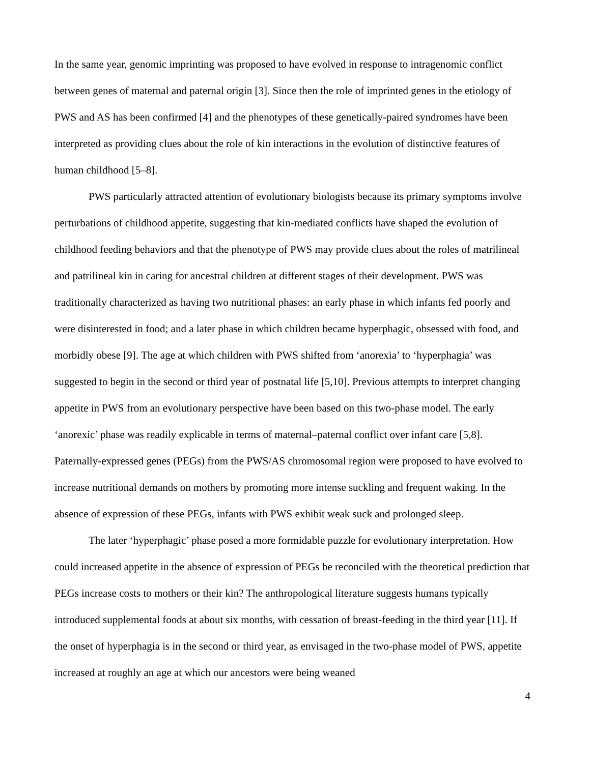In the same year, genomic imprinting was proposed to have evolved in response to intragenomic conflict between genes of maternal and paternal origin [3]. Since then the role of imprinted genes in the etiology of PWS and AS has been confirmed [4] and the phenotypes of these genetically-paired syndromes have been interpreted as providing clues about the role of kin interactions in the evolution of distinctive features of human childhood [5–8].
PWS particularly attracted attention of evolutionary biologists because its primary symptoms involve perturbations of childhood appetite, suggesting that kin-mediated conflicts have shaped the evolution of childhood feeding behaviors and that the phenotype of PWS may provide clues about the roles of matrilineal and patrilineal kin in caring for ancestral children at different stages of their development. PWS was traditionally characterized as having two nutritional phases: an early phase in which infants fed poorly and were disinterested in food; and a later phase in which children became hyperphagic, obsessed with food, and morbidly obese [9]. The age at which children with PWS shifted from ‘anorexia’ to ‘hyperphagia’ was suggested to begin in the second or third year of postnatal life [5,10]. Previous attempts to interpret changing appetite in PWS from an evolutionary perspective have been based on this two-phase model. The early ‘anorexic’ phase was readily explicable in terms of maternal–paternal conflict over infant care [5,8]. Paternally-expressed genes (PEGs) from the PWS/AS chromosomal region were proposed to have evolved to increase nutritional demands on mothers by promoting more intense suckling and frequent waking. In the absence of expression of these PEGs, infants with PWS exhibit weak suck and prolonged sleep.
The later ‘hyperphagic’ phase posed a more formidable puzzle for evolutionary interpretation. How could increased appetite in the absence of expression of PEGs be reconciled with the theoretical prediction that PEGs increase costs to mothers or their kin? The anthropological literature suggests humans typically introduced supplemental foods at about six months, with cessation of breast-feeding in the third year [11]. If the onset of hyperphagia is in the second or third year, as envisaged in the two-phase model of PWS, appetite increased at roughly an age at which our ancestors were being weaned
4